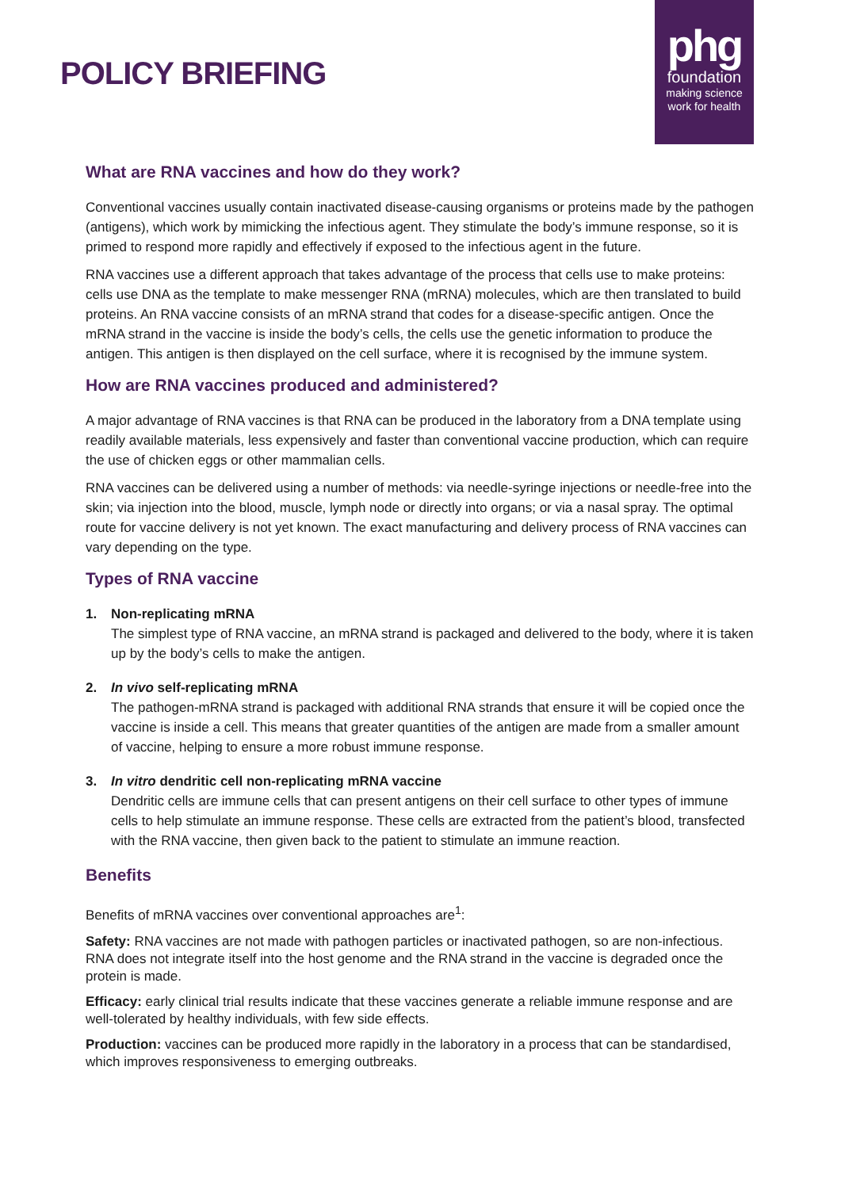POLICY BRIEFING
phg
foundation
making science
work for health
What are RNA vaccines and how do they work?
Conventional vaccines usually contain inactivated disease-causing organisms or proteins made by the pathogen (antigens), which work by mimicking the infectious agent. They stimulate the body’s immune response, so it is primed to respond more rapidly and effectively if exposed to the infectious agent in the future.
RNA vaccines use a different approach that takes advantage of the process that cells use to make proteins: cells use DNA as the template to make messenger RNA (mRNA) molecules, which are then translated to build proteins. An RNA vaccine consists of an mRNA strand that codes for a disease-specific antigen. Once the mRNA strand in the vaccine is inside the body’s cells, the cells use the genetic information to produce the antigen. This antigen is then displayed on the cell surface, where it is recognised by the immune system.
How are RNA vaccines produced and administered?
A major advantage of RNA vaccines is that RNA can be produced in the laboratory from a DNA template using readily available materials, less expensively and faster than conventional vaccine production, which can require the use of chicken eggs or other mammalian cells.
RNA vaccines can be delivered using a number of methods: via needle-syringe injections or needle-free into the skin; via injection into the blood, muscle, lymph node or directly into organs; or via a nasal spray. The optimal route for vaccine delivery is not yet known. The exact manufacturing and delivery process of RNA vaccines can vary depending on the type.
Types of RNA vaccine
1. Non-replicating mRNA
The simplest type of RNA vaccine, an mRNA strand is packaged and delivered to the body, where it is taken up by the body’s cells to make the antigen.
2. In vivo self-replicating mRNA
The pathogen-mRNA strand is packaged with additional RNA strands that ensure it will be copied once the vaccine is inside a cell. This means that greater quantities of the antigen are made from a smaller amount of vaccine, helping to ensure a more robust immune response.
3. In vitro dendritic cell non-replicating mRNA vaccine
Dendritic cells are immune cells that can present antigens on their cell surface to other types of immune cells to help stimulate an immune response. These cells are extracted from the patient’s blood, transfected with the RNA vaccine, then given back to the patient to stimulate an immune reaction.
Benefits
Benefits of mRNA vaccines over conventional approaches are<sup>1</sup>:
Safety: RNA vaccines are not made with pathogen particles or inactivated pathogen, so are non-infectious. RNA does not integrate itself into the host genome and the RNA strand in the vaccine is degraded once the protein is made.
Efficacy: early clinical trial results indicate that these vaccines generate a reliable immune response and are well-tolerated by healthy individuals, with few side effects.
Production: vaccines can be produced more rapidly in the laboratory in a process that can be standardised, which improves responsiveness to emerging outbreaks.